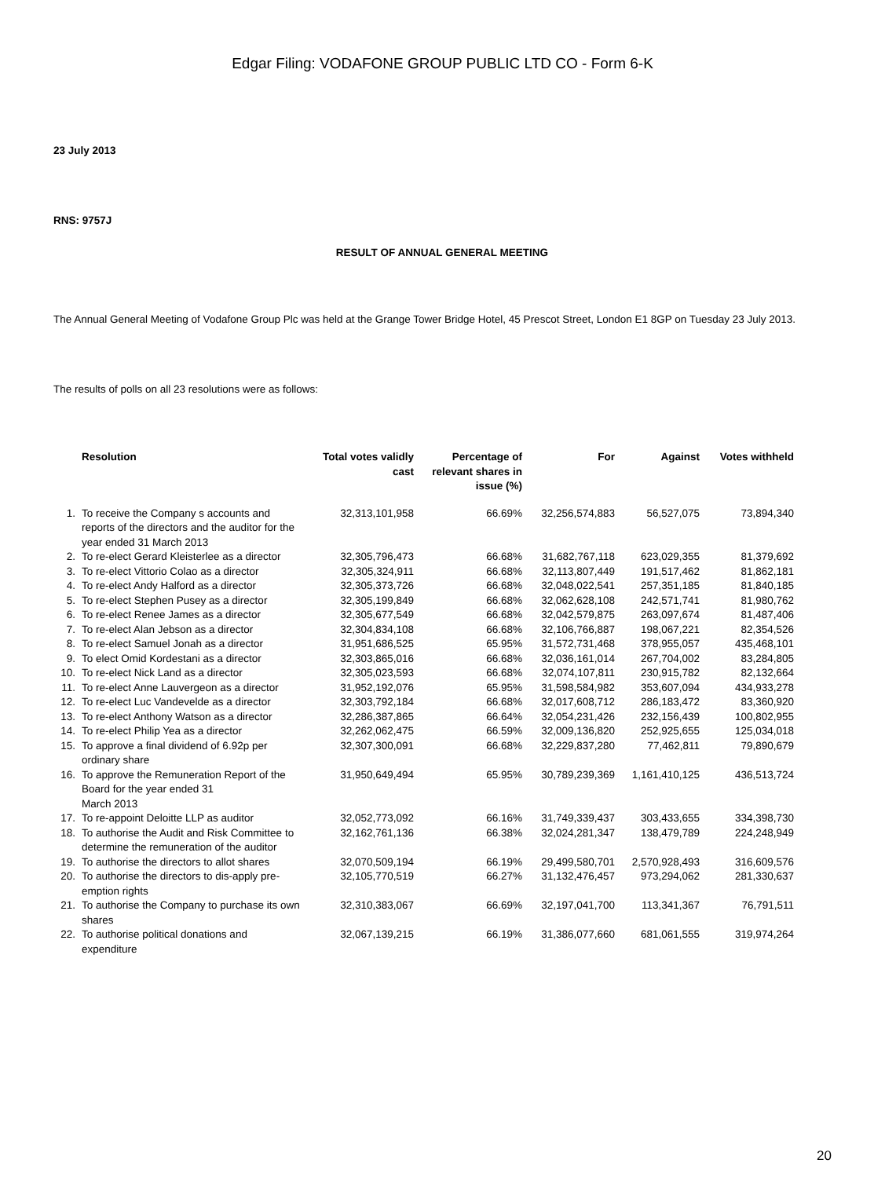Edgar Filing: VODAFONE GROUP PUBLIC LTD CO - Form 6-K
23 July 2013
RNS: 9757J
RESULT OF ANNUAL GENERAL MEETING
The Annual General Meeting of Vodafone Group Plc was held at the Grange Tower Bridge Hotel, 45 Prescot Street, London E1 8GP on Tuesday 23 July 2013.
The results of polls on all 23 resolutions were as follows:
| | Resolution | Total votes validly cast | Percentage of relevant shares in issue (%) | For | Against | Votes withheld |
| --- | --- | --- | --- | --- | --- | --- |
| 1. | To receive the Company s accounts and reports of the directors and the auditor for the year ended 31 March 2013 | 32,313,101,958 | 66.69% | 32,256,574,883 | 56,527,075 | 73,894,340 |
| 2. | To re-elect Gerard Kleisterlee as a director | 32,305,796,473 | 66.68% | 31,682,767,118 | 623,029,355 | 81,379,692 |
| 3. | To re-elect Vittorio Colao as a director | 32,305,324,911 | 66.68% | 32,113,807,449 | 191,517,462 | 81,862,181 |
| 4. | To re-elect Andy Halford as a director | 32,305,373,726 | 66.68% | 32,048,022,541 | 257,351,185 | 81,840,185 |
| 5. | To re-elect Stephen Pusey as a director | 32,305,199,849 | 66.68% | 32,062,628,108 | 242,571,741 | 81,980,762 |
| 6. | To re-elect Renee James as a director | 32,305,677,549 | 66.68% | 32,042,579,875 | 263,097,674 | 81,487,406 |
| 7. | To re-elect Alan Jebson as a director | 32,304,834,108 | 66.68% | 32,106,766,887 | 198,067,221 | 82,354,526 |
| 8. | To re-elect Samuel Jonah as a director | 31,951,686,525 | 65.95% | 31,572,731,468 | 378,955,057 | 435,468,101 |
| 9. | To elect Omid Kordestani as a director | 32,303,865,016 | 66.68% | 32,036,161,014 | 267,704,002 | 83,284,805 |
| 10. | To re-elect Nick Land as a director | 32,305,023,593 | 66.68% | 32,074,107,811 | 230,915,782 | 82,132,664 |
| 11. | To re-elect Anne Lauvergeon as a director | 31,952,192,076 | 65.95% | 31,598,584,982 | 353,607,094 | 434,933,278 |
| 12. | To re-elect Luc Vandevelde as a director | 32,303,792,184 | 66.68% | 32,017,608,712 | 286,183,472 | 83,360,920 |
| 13. | To re-elect Anthony Watson as a director | 32,286,387,865 | 66.64% | 32,054,231,426 | 232,156,439 | 100,802,955 |
| 14. | To re-elect Philip Yea as a director | 32,262,062,475 | 66.59% | 32,009,136,820 | 252,925,655 | 125,034,018 |
| 15. | To approve a final dividend of 6.92p per ordinary share | 32,307,300,091 | 66.68% | 32,229,837,280 | 77,462,811 | 79,890,679 |
| 16. | To approve the Remuneration Report of the Board for the year ended 31 March 2013 | 31,950,649,494 | 65.95% | 30,789,239,369 | 1,161,410,125 | 436,513,724 |
| 17. | To re-appoint Deloitte LLP as auditor | 32,052,773,092 | 66.16% | 31,749,339,437 | 303,433,655 | 334,398,730 |
| 18. | To authorise the Audit and Risk Committee to determine the remuneration of the auditor | 32,162,761,136 | 66.38% | 32,024,281,347 | 138,479,789 | 224,248,949 |
| 19. | To authorise the directors to allot shares | 32,070,509,194 | 66.19% | 29,499,580,701 | 2,570,928,493 | 316,609,576 |
| 20. | To authorise the directors to dis-apply pre-emption rights | 32,105,770,519 | 66.27% | 31,132,476,457 | 973,294,062 | 281,330,637 |
| 21. | To authorise the Company to purchase its own shares | 32,310,383,067 | 66.69% | 32,197,041,700 | 113,341,367 | 76,791,511 |
| 22. | To authorise political donations and expenditure | 32,067,139,215 | 66.19% | 31,386,077,660 | 681,061,555 | 319,974,264 |
20